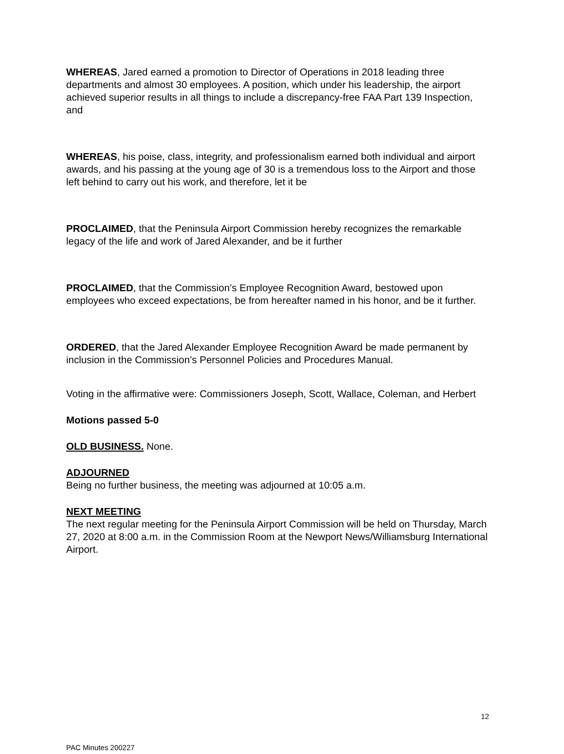WHEREAS, Jared earned a promotion to Director of Operations in 2018 leading three departments and almost 30 employees. A position, which under his leadership, the airport achieved superior results in all things to include a discrepancy-free FAA Part 139 Inspection, and
WHEREAS, his poise, class, integrity, and professionalism earned both individual and airport awards, and his passing at the young age of 30 is a tremendous loss to the Airport and those left behind to carry out his work, and therefore, let it be
PROCLAIMED, that the Peninsula Airport Commission hereby recognizes the remarkable legacy of the life and work of Jared Alexander, and be it further
PROCLAIMED, that the Commission’s Employee Recognition Award, bestowed upon employees who exceed expectations, be from hereafter named in his honor, and be it further.
ORDERED, that the Jared Alexander Employee Recognition Award be made permanent by inclusion in the Commission’s Personnel Policies and Procedures Manual.
Voting in the affirmative were: Commissioners Joseph, Scott, Wallace, Coleman, and Herbert
Motions passed 5-0
OLD BUSINESS. None.
ADJOURNED
Being no further business, the meeting was adjourned at 10:05 a.m.
NEXT MEETING
The next regular meeting for the Peninsula Airport Commission will be held on Thursday, March 27, 2020 at 8:00 a.m. in the Commission Room at the Newport News/Williamsburg International Airport.
12
PAC Minutes 200227